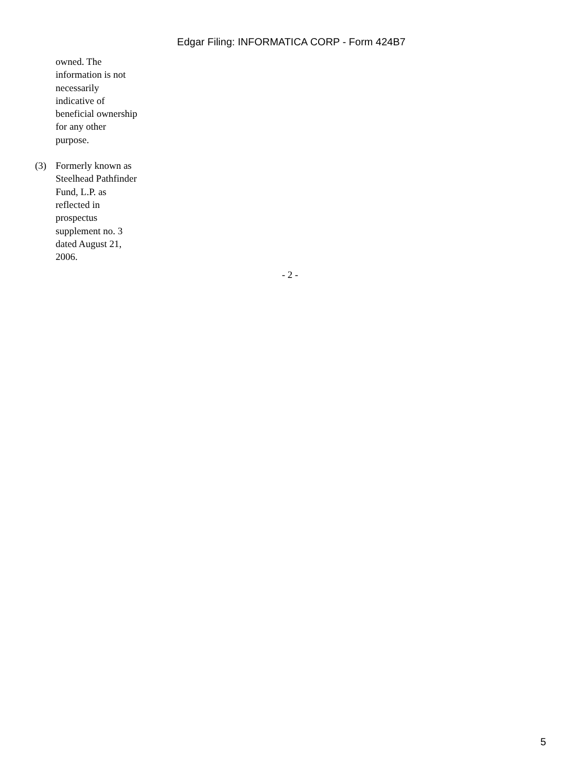Edgar Filing: INFORMATICA CORP - Form 424B7
owned. The information is not necessarily indicative of beneficial ownership for any other purpose.
(3) Formerly known as Steelhead Pathfinder Fund, L.P. as reflected in prospectus supplement no. 3 dated August 21, 2006.
- 2 -
5